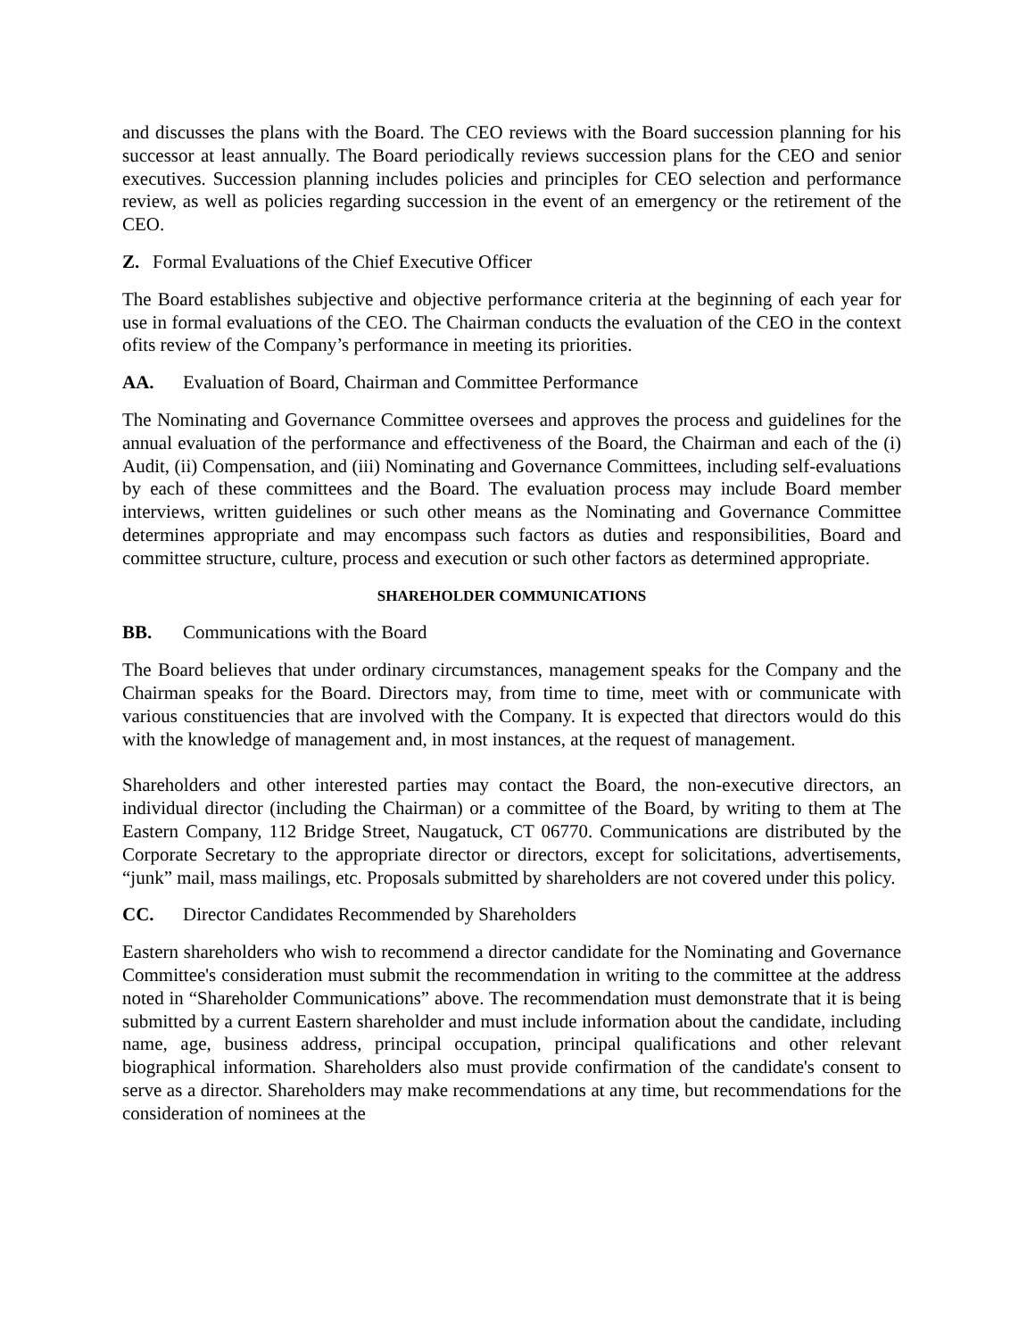and discusses the plans with the Board. The CEO reviews with the Board succession planning for his successor at least annually. The Board periodically reviews succession plans for the CEO and senior executives. Succession planning includes policies and principles for CEO selection and performance review, as well as policies regarding succession in the event of an emergency or the retirement of the CEO.
Z. Formal Evaluations of the Chief Executive Officer
The Board establishes subjective and objective performance criteria at the beginning of each year for use in formal evaluations of the CEO. The Chairman conducts the evaluation of the CEO in the context ofits review of the Company’s performance in meeting its priorities.
AA. Evaluation of Board, Chairman and Committee Performance
The Nominating and Governance Committee oversees and approves the process and guidelines for the annual evaluation of the performance and effectiveness of the Board, the Chairman and each of the (i) Audit, (ii) Compensation, and (iii) Nominating and Governance Committees, including self-evaluations by each of these committees and the Board. The evaluation process may include Board member interviews, written guidelines or such other means as the Nominating and Governance Committee determines appropriate and may encompass such factors as duties and responsibilities, Board and committee structure, culture, process and execution or such other factors as determined appropriate.
SHAREHOLDER COMMUNICATIONS
BB. Communications with the Board
The Board believes that under ordinary circumstances, management speaks for the Company and the Chairman speaks for the Board. Directors may, from time to time, meet with or communicate with various constituencies that are involved with the Company. It is expected that directors would do this with the knowledge of management and, in most instances, at the request of management.
Shareholders and other interested parties may contact the Board, the non-executive directors, an individual director (including the Chairman) or a committee of the Board, by writing to them at The Eastern Company, 112 Bridge Street, Naugatuck, CT 06770. Communications are distributed by the Corporate Secretary to the appropriate director or directors, except for solicitations, advertisements, “junk” mail, mass mailings, etc. Proposals submitted by shareholders are not covered under this policy.
CC. Director Candidates Recommended by Shareholders
Eastern shareholders who wish to recommend a director candidate for the Nominating and Governance Committee's consideration must submit the recommendation in writing to the committee at the address noted in “Shareholder Communications” above. The recommendation must demonstrate that it is being submitted by a current Eastern shareholder and must include information about the candidate, including name, age, business address, principal occupation, principal qualifications and other relevant biographical information. Shareholders also must provide confirmation of the candidate's consent to serve as a director. Shareholders may make recommendations at any time, but recommendations for the consideration of nominees at the